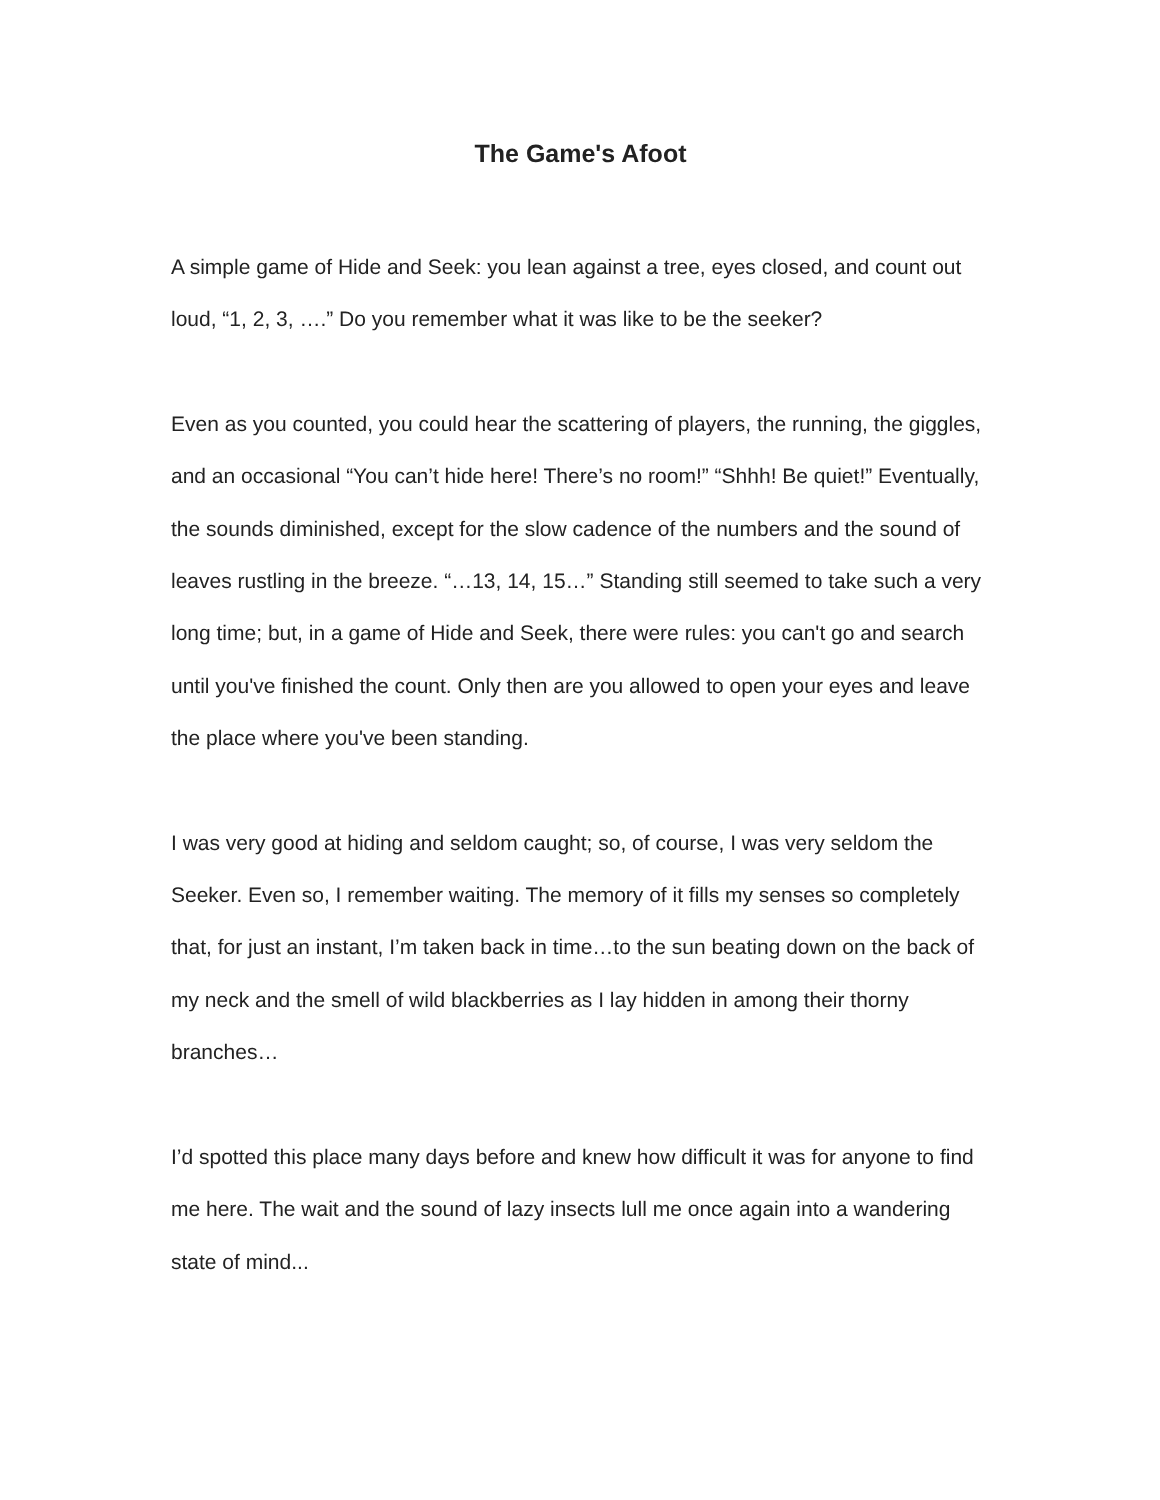The Game's Afoot
A simple game of Hide and Seek: you lean against a tree, eyes closed, and count out loud, “1, 2, 3, ….” Do you remember what it was like to be the seeker?
Even as you counted, you could hear the scattering of players, the running, the giggles, and an occasional “You can’t hide here! There’s no room!” “Shhh! Be quiet!” Eventually, the sounds diminished, except for the slow cadence of the numbers and the sound of leaves rustling in the breeze. “…13, 14, 15…” Standing still seemed to take such a very long time; but, in a game of Hide and Seek, there were rules: you can't go and search until you've finished the count. Only then are you allowed to open your eyes and leave the place where you've been standing.
I was very good at hiding and seldom caught; so, of course, I was very seldom the Seeker. Even so, I remember waiting. The memory of it fills my senses so completely that, for just an instant, I’m taken back in time…to the sun beating down on the back of my neck and the smell of wild blackberries as I lay hidden in among their thorny branches…
I’d spotted this place many days before and knew how difficult it was for anyone to find me here. The wait and the sound of lazy insects lull me once again into a wandering state of mind...